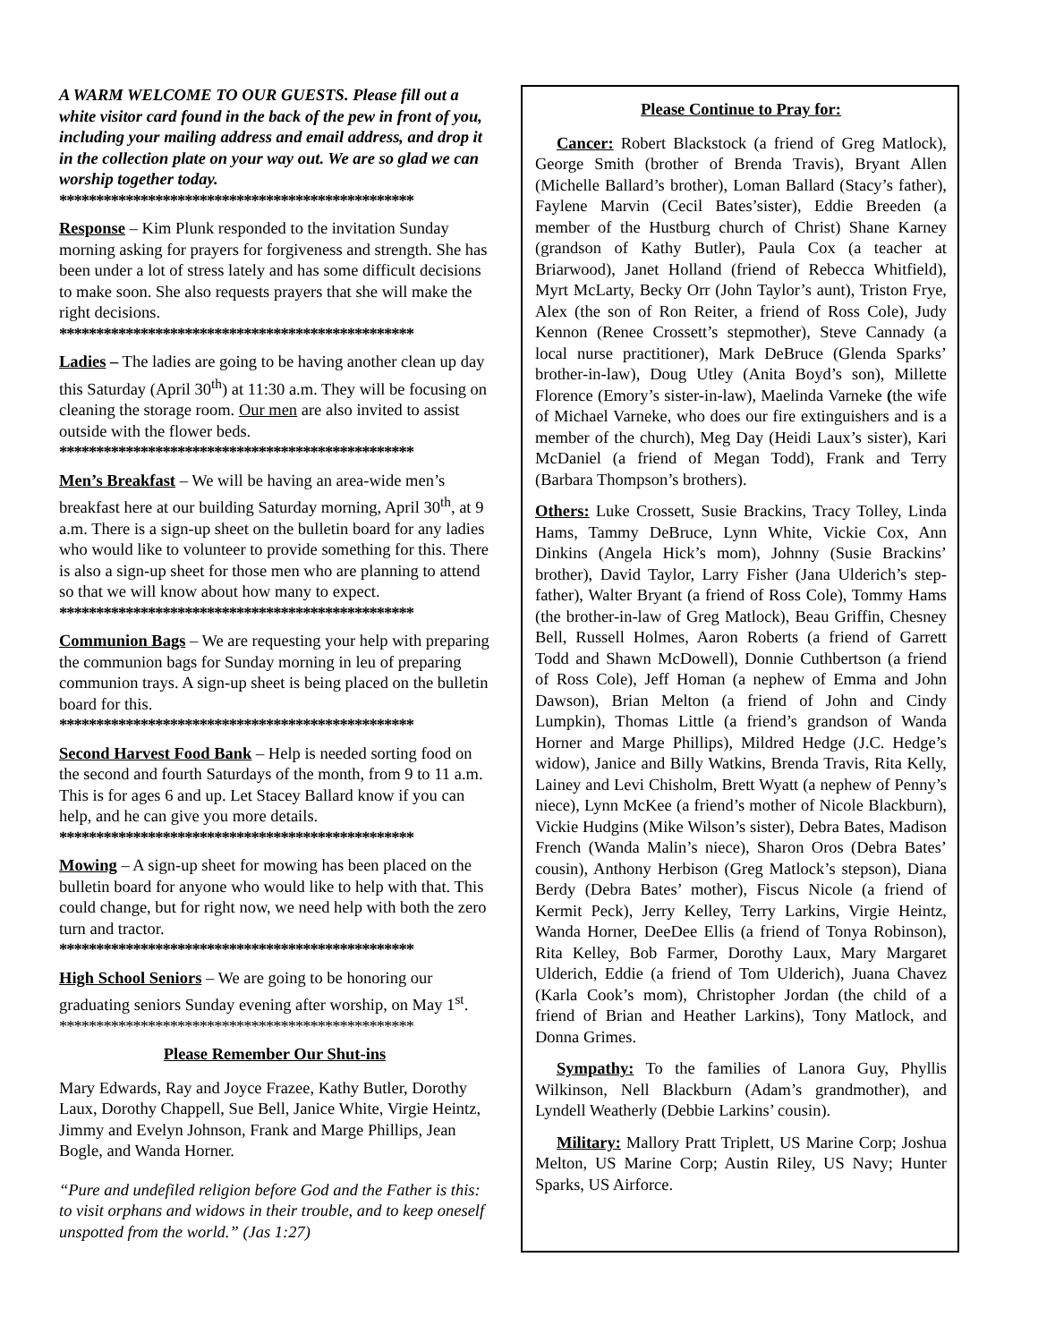A WARM WELCOME TO OUR GUESTS. Please fill out a white visitor card found in the back of the pew in front of you, including your mailing address and email address, and drop it in the collection plate on your way out. We are so glad we can worship together today.
************************************************
Response – Kim Plunk responded to the invitation Sunday morning asking for prayers for forgiveness and strength. She has been under a lot of stress lately and has some difficult decisions to make soon. She also requests prayers that she will make the right decisions.
************************************************
Ladies – The ladies are going to be having another clean up day this Saturday (April 30<sup>th</sup>) at 11:30 a.m. They will be focusing on cleaning the storage room. Our men are also invited to assist outside with the flower beds.
************************************************
Men’s Breakfast – We will be having an area-wide men’s breakfast here at our building Saturday morning, April 30<sup>th</sup>, at 9 a.m. There is a sign-up sheet on the bulletin board for any ladies who would like to volunteer to provide something for this. There is also a sign-up sheet for those men who are planning to attend so that we will know about how many to expect.
************************************************
Communion Bags – We are requesting your help with preparing the communion bags for Sunday morning in leu of preparing communion trays. A sign-up sheet is being placed on the bulletin board for this.
************************************************
Second Harvest Food Bank – Help is needed sorting food on the second and fourth Saturdays of the month, from 9 to 11 a.m. This is for ages 6 and up. Let Stacey Ballard know if you can help, and he can give you more details.
************************************************
Mowing – A sign-up sheet for mowing has been placed on the bulletin board for anyone who would like to help with that. This could change, but for right now, we need help with both the zero turn and tractor.
************************************************
High School Seniors – We are going to be honoring our graduating seniors Sunday evening after worship, on May 1<sup>st</sup>.
************************************************
Please Remember Our Shut-ins
Mary Edwards, Ray and Joyce Frazee, Kathy Butler, Dorothy Laux, Dorothy Chappell, Sue Bell, Janice White, Virgie Heintz, Jimmy and Evelyn Johnson, Frank and Marge Phillips, Jean Bogle, and Wanda Horner.
“Pure and undefiled religion before God and the Father is this: to visit orphans and widows in their trouble, and to keep oneself unspotted from the world.” (Jas 1:27)
Please Continue to Pray for:
Cancer: Robert Blackstock (a friend of Greg Matlock), George Smith (brother of Brenda Travis), Bryant Allen (Michelle Ballard’s brother), Loman Ballard (Stacy’s father), Faylene Marvin (Cecil Bates’sister), Eddie Breeden (a member of the Hustburg church of Christ) Shane Karney (grandson of Kathy Butler), Paula Cox (a teacher at Briarwood), Janet Holland (friend of Rebecca Whitfield), Myrt McLarty, Becky Orr (John Taylor’s aunt), Triston Frye, Alex (the son of Ron Reiter, a friend of Ross Cole), Judy Kennon (Renee Crossett’s stepmother), Steve Cannady (a local nurse practitioner), Mark DeBruce (Glenda Sparks’ brother-in-law), Doug Utley (Anita Boyd’s son), Millette Florence (Emory’s sister-in-law), Maelinda Varneke (the wife of Michael Varneke, who does our fire extinguishers and is a member of the church), Meg Day (Heidi Laux’s sister), Kari McDaniel (a friend of Megan Todd), Frank and Terry (Barbara Thompson’s brothers).
Others: Luke Crossett, Susie Brackins, Tracy Tolley, Linda Hams, Tammy DeBruce, Lynn White, Vickie Cox, Ann Dinkins (Angela Hick’s mom), Johnny (Susie Brackins’ brother), David Taylor, Larry Fisher (Jana Ulderich’s step-father), Walter Bryant (a friend of Ross Cole), Tommy Hams (the brother-in-law of Greg Matlock), Beau Griffin, Chesney Bell, Russell Holmes, Aaron Roberts (a friend of Garrett Todd and Shawn McDowell), Donnie Cuthbertson (a friend of Ross Cole), Jeff Homan (a nephew of Emma and John Dawson), Brian Melton (a friend of John and Cindy Lumpkin), Thomas Little (a friend’s grandson of Wanda Horner and Marge Phillips), Mildred Hedge (J.C. Hedge’s widow), Janice and Billy Watkins, Brenda Travis, Rita Kelly, Lainey and Levi Chisholm, Brett Wyatt (a nephew of Penny’s niece), Lynn McKee (a friend’s mother of Nicole Blackburn), Vickie Hudgins (Mike Wilson’s sister), Debra Bates, Madison French (Wanda Malin’s niece), Sharon Oros (Debra Bates’ cousin), Anthony Herbison (Greg Matlock’s stepson), Diana Berdy (Debra Bates’ mother), Fiscus Nicole (a friend of Kermit Peck), Jerry Kelley, Terry Larkins, Virgie Heintz, Wanda Horner, DeeDee Ellis (a friend of Tonya Robinson), Rita Kelley, Bob Farmer, Dorothy Laux, Mary Margaret Ulderich, Eddie (a friend of Tom Ulderich), Juana Chavez (Karla Cook’s mom), Christopher Jordan (the child of a friend of Brian and Heather Larkins), Tony Matlock, and Donna Grimes.
Sympathy: To the families of Lanora Guy, Phyllis Wilkinson, Nell Blackburn (Adam’s grandmother), and Lyndell Weatherly (Debbie Larkins’ cousin).
Military: Mallory Pratt Triplett, US Marine Corp; Joshua Melton, US Marine Corp; Austin Riley, US Navy; Hunter Sparks, US Airforce.